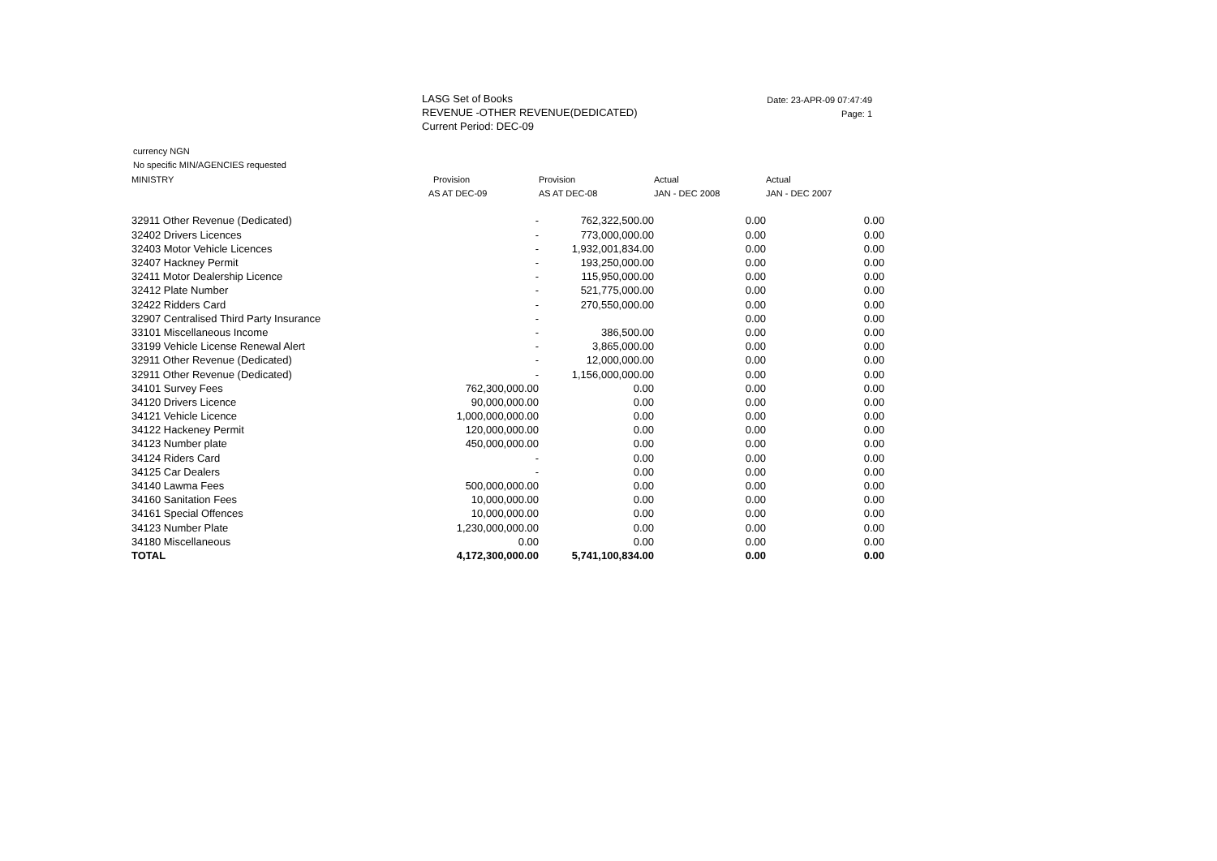LASG Set of Books
REVENUE -OTHER REVENUE(DEDICATED)
Current Period: DEC-09
Date: 23-APR-09 07:47:49
Page: 1
currency NGN
No specific MIN/AGENCIES requested
| MINISTRY | Provision | Provision | Actual | Actual |
| --- | --- | --- | --- | --- |
| | AS AT DEC-09 | AS AT DEC-08 | JAN - DEC 2008 | JAN - DEC 2007 |
| 32911 Other Revenue (Dedicated) | - | 762,322,500.00 | 0.00 | 0.00 |
| 32402 Drivers Licences | - | 773,000,000.00 | 0.00 | 0.00 |
| 32403 Motor Vehicle Licences | - | 1,932,001,834.00 | 0.00 | 0.00 |
| 32407 Hackney Permit | - | 193,250,000.00 | 0.00 | 0.00 |
| 32411 Motor Dealership Licence | - | 115,950,000.00 | 0.00 | 0.00 |
| 32412 Plate Number | - | 521,775,000.00 | 0.00 | 0.00 |
| 32422 Ridders Card | - | 270,550,000.00 | 0.00 | 0.00 |
| 32907 Centralised Third Party Insurance | - | | 0.00 | 0.00 |
| 33101 Miscellaneous Income | - | 386,500.00 | 0.00 | 0.00 |
| 33199 Vehicle License Renewal Alert | - | 3,865,000.00 | 0.00 | 0.00 |
| 32911 Other Revenue (Dedicated) | - | 12,000,000.00 | 0.00 | 0.00 |
| 32911 Other Revenue (Dedicated) | - | 1,156,000,000.00 | 0.00 | 0.00 |
| 34101 Survey Fees | 762,300,000.00 | 0.00 | 0.00 | 0.00 |
| 34120 Drivers Licence | 90,000,000.00 | 0.00 | 0.00 | 0.00 |
| 34121 Vehicle Licence | 1,000,000,000.00 | 0.00 | 0.00 | 0.00 |
| 34122 Hackeney Permit | 120,000,000.00 | 0.00 | 0.00 | 0.00 |
| 34123 Number plate | 450,000,000.00 | 0.00 | 0.00 | 0.00 |
| 34124 Riders Card | - | 0.00 | 0.00 | 0.00 |
| 34125 Car Dealers | - | 0.00 | 0.00 | 0.00 |
| 34140 Lawma Fees | 500,000,000.00 | 0.00 | 0.00 | 0.00 |
| 34160 Sanitation Fees | 10,000,000.00 | 0.00 | 0.00 | 0.00 |
| 34161 Special Offences | 10,000,000.00 | 0.00 | 0.00 | 0.00 |
| 34123 Number Plate | 1,230,000,000.00 | 0.00 | 0.00 | 0.00 |
| 34180 Miscellaneous | 0.00 | 0.00 | 0.00 | 0.00 |
| TOTAL | 4,172,300,000.00 | 5,741,100,834.00 | 0.00 | 0.00 |